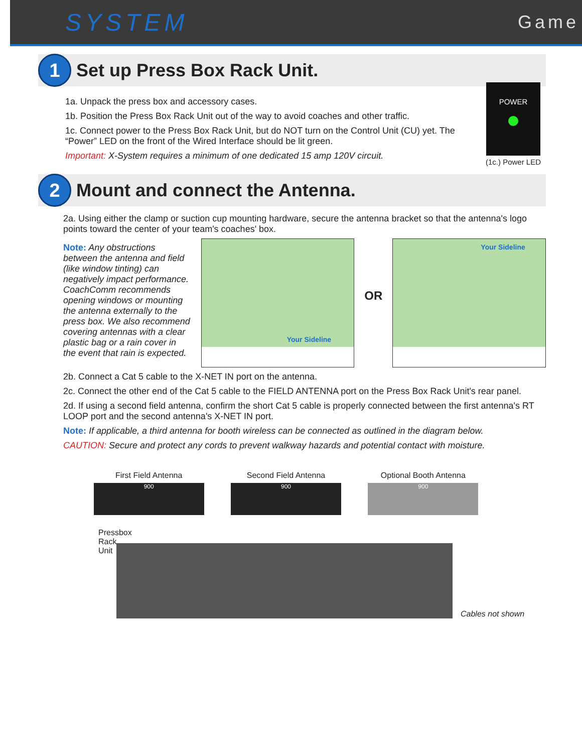SYSTEM
Game
1
Set up Press Box Rack Unit.
1a. Unpack the press box and accessory cases.
1b. Position the Press Box Rack Unit out of the way to avoid coaches and other traffic.
1c. Connect power to the Press Box Rack Unit, but do NOT turn on the Control Unit (CU) yet. The “Power” LED on the front of the Wired Interface should be lit green.
Important: X-System requires a minimum of one dedicated 15 amp 120V circuit.
POWER
(1c.) Power LED
2
Mount and connect the Antenna.
2a. Using either the clamp or suction cup mounting hardware, secure the antenna bracket so that the antenna's logo points toward the center of your team's coaches' box.
Note: Any obstructions between the antenna and field (like window tinting) can negatively impact performance. CoachComm recommends opening windows or mounting the antenna externally to the press box. We also recommend covering antennas with a clear plastic bag or a rain cover in the event that rain is expected.
Your Sideline
OR
Your Sideline
2b. Connect a Cat 5 cable to the X-NET IN port on the antenna.
2c. Connect the other end of the Cat 5 cable to the FIELD ANTENNA port on the Press Box Rack Unit's rear panel.
2d. If using a second field antenna, confirm the short Cat 5 cable is properly connected between the first antenna's RT LOOP port and the second antenna's X-NET IN port.
Note: If applicable, a third antenna for booth wireless can be connected as outlined in the diagram below.
CAUTION: Secure and protect any cords to prevent walkway hazards and potential contact with moisture.
First Field Antenna
900
Second Field Antenna
900
Optional Booth Antenna
900
Pressbox Rack Unit
Cables not shown